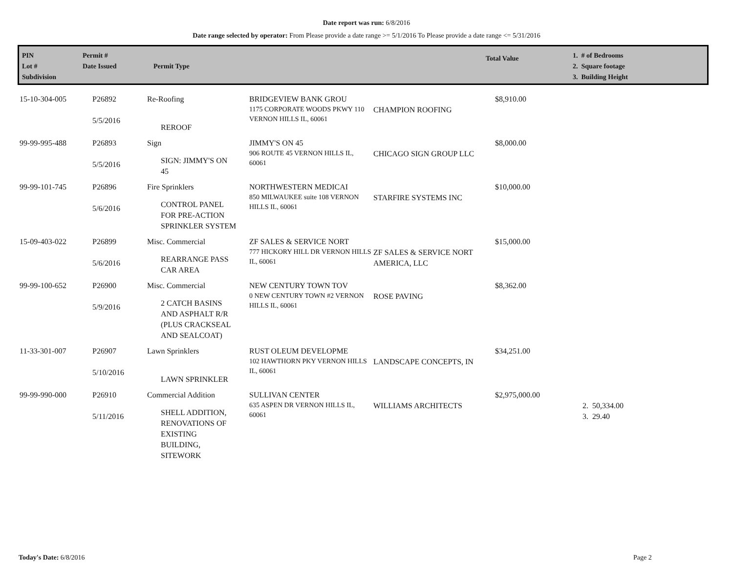Date report was run: 6/8/2016
Date range selected by operator: From Please provide a date range >= 5/1/2016 To Please provide a date range <= 5/31/2016
PIN
Lot #
Subdivision
Permit #
Date Issued
Permit Type
Total Value
1. # of Bedrooms
2. Square footage
3. Building Height
| 15-10-304-005 | P26892 5/5/2016 | Re-Roofing REROOF | BRIDGEVIEW BANK GROU 1175 CORPORATE WOODS PKWY 110 VERNON HILLS IL, 60061 | CHAMPION ROOFING | $8,910.00 | |
| 99-99-995-488 | P26893 5/5/2016 | Sign SIGN: JIMMY'S ON 45 | JIMMY'S ON 45 906 ROUTE 45 VERNON HILLS IL, 60061 | CHICAGO SIGN GROUP LLC | $8,000.00 | |
| 99-99-101-745 | P26896 5/6/2016 | Fire Sprinklers CONTROL PANEL FOR PRE-ACTION SPRINKLER SYSTEM | NORTHWESTERN MEDICAI 850 MILWAUKEE suite 108 VERNON HILLS IL, 60061 | STARFIRE SYSTEMS INC | $10,000.00 | |
| 15-09-403-022 | P26899 5/6/2016 | Misc. Commercial REARRANGE PASS CAR AREA | ZF SALES & SERVICE NORT 777 HICKORY HILL DR VERNON HILLS IL, 60061 | ZF SALES & SERVICE NORT AMERICA, LLC | $15,000.00 | |
| 99-99-100-652 | P26900 5/9/2016 | Misc. Commercial 2 CATCH BASINS AND ASPHALT R/R (PLUS CRACKSEAL AND SEALCOAT) | NEW CENTURY TOWN TOV 0 NEW CENTURY TOWN #2 VERNON HILLS IL, 60061 | ROSE PAVING | $8,362.00 | |
| 11-33-301-007 | P26907 5/10/2016 | Lawn Sprinklers LAWN SPRINKLER | RUST OLEUM DEVELOPME 102 HAWTHORN PKY VERNON HILLS IL, 60061 | LANDSCAPE CONCEPTS, IN | $34,251.00 | |
| 99-99-990-000 | P26910 5/11/2016 | Commercial Addition SHELL ADDITION, RENOVATIONS OF EXISTING BUILDING, SITEWORK | SULLIVAN CENTER 635 ASPEN DR VERNON HILLS IL, 60061 | WILLIAMS ARCHITECTS | $2,975,000.00 | 2. 50,334.00 3. 29.40 |
Today's Date: 6/8/2016 Page 2